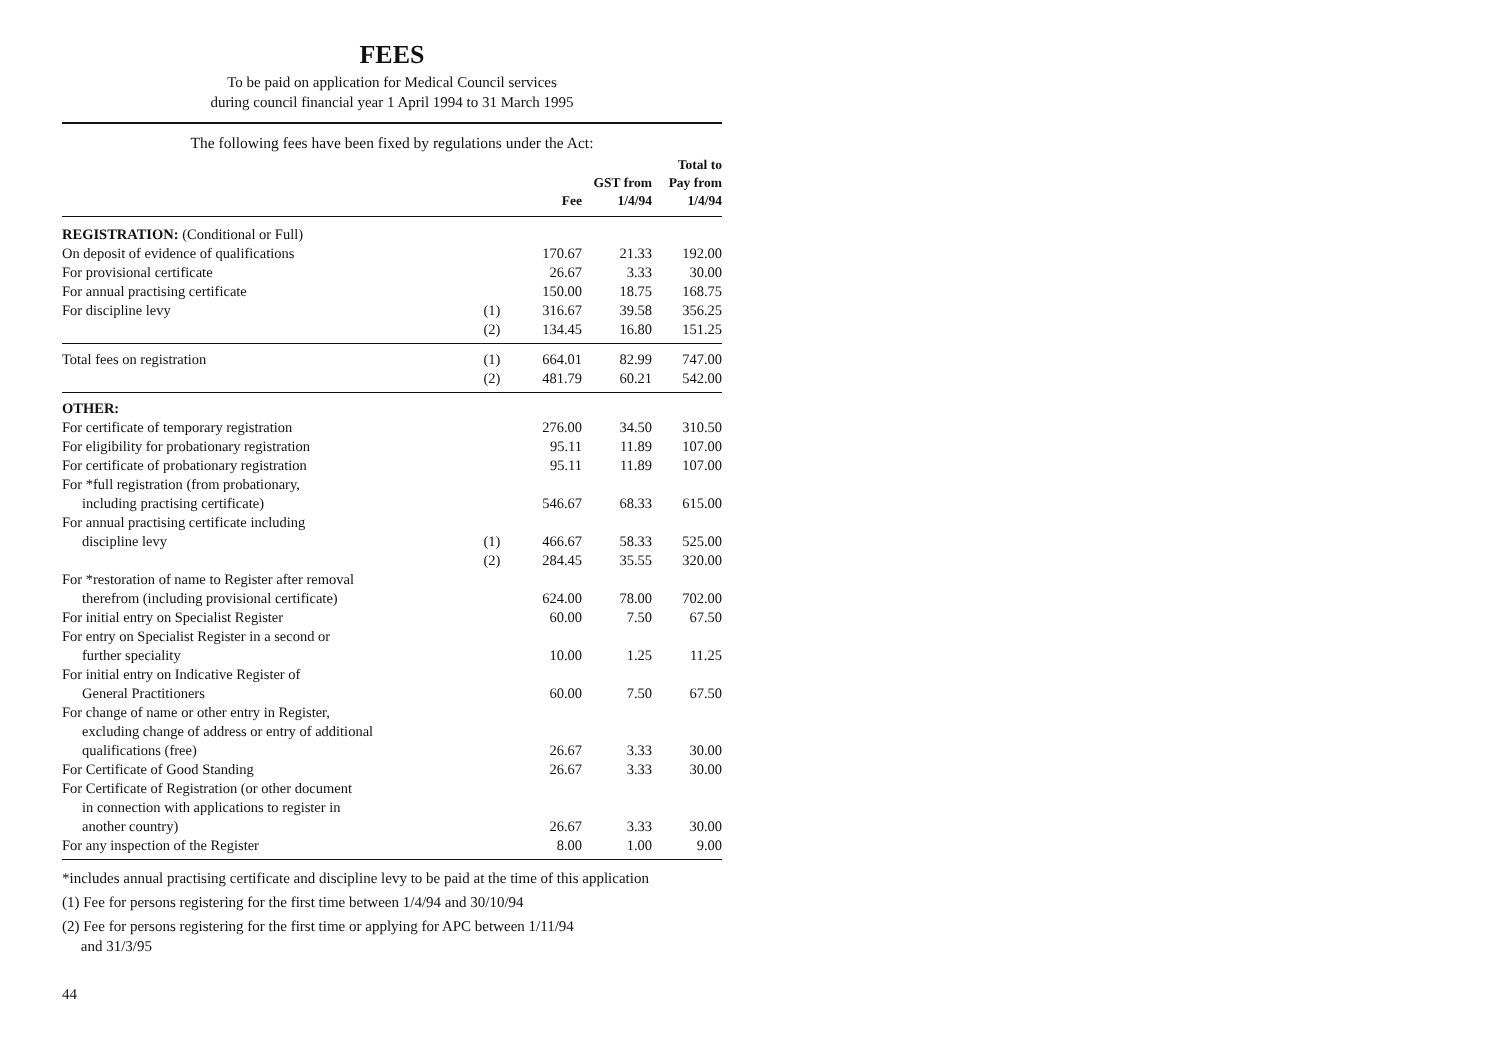FEES
To be paid on application for Medical Council services
during council financial year 1 April 1994 to 31 March 1995
The following fees have been fixed by regulations under the Act:
| | | Fee | GST from 1/4/94 | Total to Pay from 1/4/94 |
| --- | --- | --- | --- | --- |
| REGISTRATION: (Conditional or Full) | | | | |
| On deposit of evidence of qualifications | | 170.67 | 21.33 | 192.00 |
| For provisional certificate | | 26.67 | 3.33 | 30.00 |
| For annual practising certificate | | 150.00 | 18.75 | 168.75 |
| For discipline levy | (1) | 316.67 | 39.58 | 356.25 |
| | (2) | 134.45 | 16.80 | 151.25 |
| Total fees on registration | (1) | 664.01 | 82.99 | 747.00 |
| | (2) | 481.79 | 60.21 | 542.00 |
| OTHER: | | | | |
| For certificate of temporary registration | | 276.00 | 34.50 | 310.50 |
| For eligibility for probationary registration | | 95.11 | 11.89 | 107.00 |
| For certificate of probationary registration | | 95.11 | 11.89 | 107.00 |
| For *full registration (from probationary, including practising certificate) | | 546.67 | 68.33 | 615.00 |
| For annual practising certificate including discipline levy | (1) | 466.67 | 58.33 | 525.00 |
| | (2) | 284.45 | 35.55 | 320.00 |
| For *restoration of name to Register after removal therefrom (including provisional certificate) | | 624.00 | 78.00 | 702.00 |
| For initial entry on Specialist Register | | 60.00 | 7.50 | 67.50 |
| For entry on Specialist Register in a second or further speciality | | 10.00 | 1.25 | 11.25 |
| For initial entry on Indicative Register of General Practitioners | | 60.00 | 7.50 | 67.50 |
| For change of name or other entry in Register, excluding change of address or entry of additional qualifications (free) | | 26.67 | 3.33 | 30.00 |
| For Certificate of Good Standing | | 26.67 | 3.33 | 30.00 |
| For Certificate of Registration (or other document in connection with applications to register in another country) | | 26.67 | 3.33 | 30.00 |
| For any inspection of the Register | | 8.00 | 1.00 | 9.00 |
*includes annual practising certificate and discipline levy to be paid at the time of this application
(1) Fee for persons registering for the first time between 1/4/94 and 30/10/94
(2) Fee for persons registering for the first time or applying for APC between 1/11/94
and 31/3/95
44